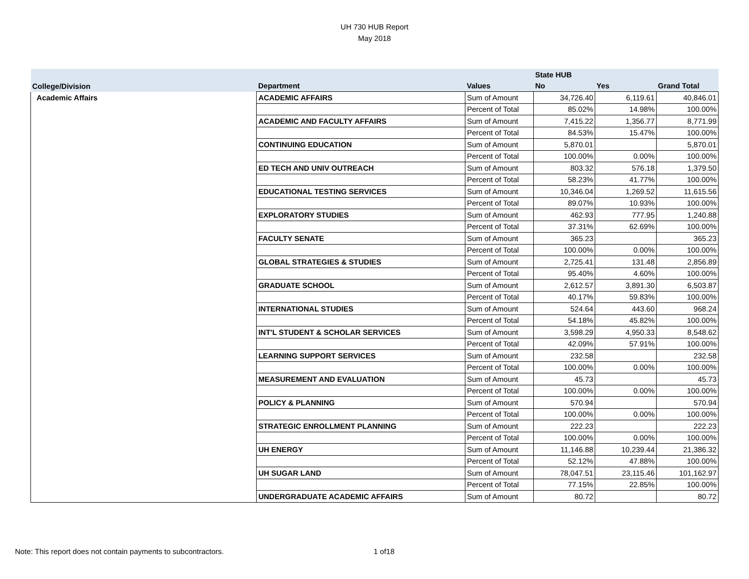UH 730 HUB Report
May 2018
| | | | State HUB | | |
| --- | --- | --- | --- | --- | --- |
| College/Division | Department | Values | No | Yes | Grand Total |
| Academic Affairs | ACADEMIC AFFAIRS | Sum of Amount | 34,726.40 | 6,119.61 | 40,846.01 |
| | | Percent of Total | 85.02% | 14.98% | 100.00% |
| | ACADEMIC AND FACULTY AFFAIRS | Sum of Amount | 7,415.22 | 1,356.77 | 8,771.99 |
| | | Percent of Total | 84.53% | 15.47% | 100.00% |
| | CONTINUING EDUCATION | Sum of Amount | 5,870.01 | | 5,870.01 |
| | | Percent of Total | 100.00% | 0.00% | 100.00% |
| | ED TECH AND UNIV OUTREACH | Sum of Amount | 803.32 | 576.18 | 1,379.50 |
| | | Percent of Total | 58.23% | 41.77% | 100.00% |
| | EDUCATIONAL TESTING SERVICES | Sum of Amount | 10,346.04 | 1,269.52 | 11,615.56 |
| | | Percent of Total | 89.07% | 10.93% | 100.00% |
| | EXPLORATORY STUDIES | Sum of Amount | 462.93 | 777.95 | 1,240.88 |
| | | Percent of Total | 37.31% | 62.69% | 100.00% |
| | FACULTY SENATE | Sum of Amount | 365.23 | | 365.23 |
| | | Percent of Total | 100.00% | 0.00% | 100.00% |
| | GLOBAL STRATEGIES & STUDIES | Sum of Amount | 2,725.41 | 131.48 | 2,856.89 |
| | | Percent of Total | 95.40% | 4.60% | 100.00% |
| | GRADUATE SCHOOL | Sum of Amount | 2,612.57 | 3,891.30 | 6,503.87 |
| | | Percent of Total | 40.17% | 59.83% | 100.00% |
| | INTERNATIONAL STUDIES | Sum of Amount | 524.64 | 443.60 | 968.24 |
| | | Percent of Total | 54.18% | 45.82% | 100.00% |
| | INT'L STUDENT & SCHOLAR SERVICES | Sum of Amount | 3,598.29 | 4,950.33 | 8,548.62 |
| | | Percent of Total | 42.09% | 57.91% | 100.00% |
| | LEARNING SUPPORT SERVICES | Sum of Amount | 232.58 | | 232.58 |
| | | Percent of Total | 100.00% | 0.00% | 100.00% |
| | MEASUREMENT AND EVALUATION | Sum of Amount | 45.73 | | 45.73 |
| | | Percent of Total | 100.00% | 0.00% | 100.00% |
| | POLICY & PLANNING | Sum of Amount | 570.94 | | 570.94 |
| | | Percent of Total | 100.00% | 0.00% | 100.00% |
| | STRATEGIC ENROLLMENT PLANNING | Sum of Amount | 222.23 | | 222.23 |
| | | Percent of Total | 100.00% | 0.00% | 100.00% |
| | UH ENERGY | Sum of Amount | 11,146.88 | 10,239.44 | 21,386.32 |
| | | Percent of Total | 52.12% | 47.88% | 100.00% |
| | UH SUGAR LAND | Sum of Amount | 78,047.51 | 23,115.46 | 101,162.97 |
| | | Percent of Total | 77.15% | 22.85% | 100.00% |
| | UNDERGRADUATE ACADEMIC AFFAIRS | Sum of Amount | 80.72 | | 80.72 |
Note: This report does not contain payments to subcontractors. 1 of18